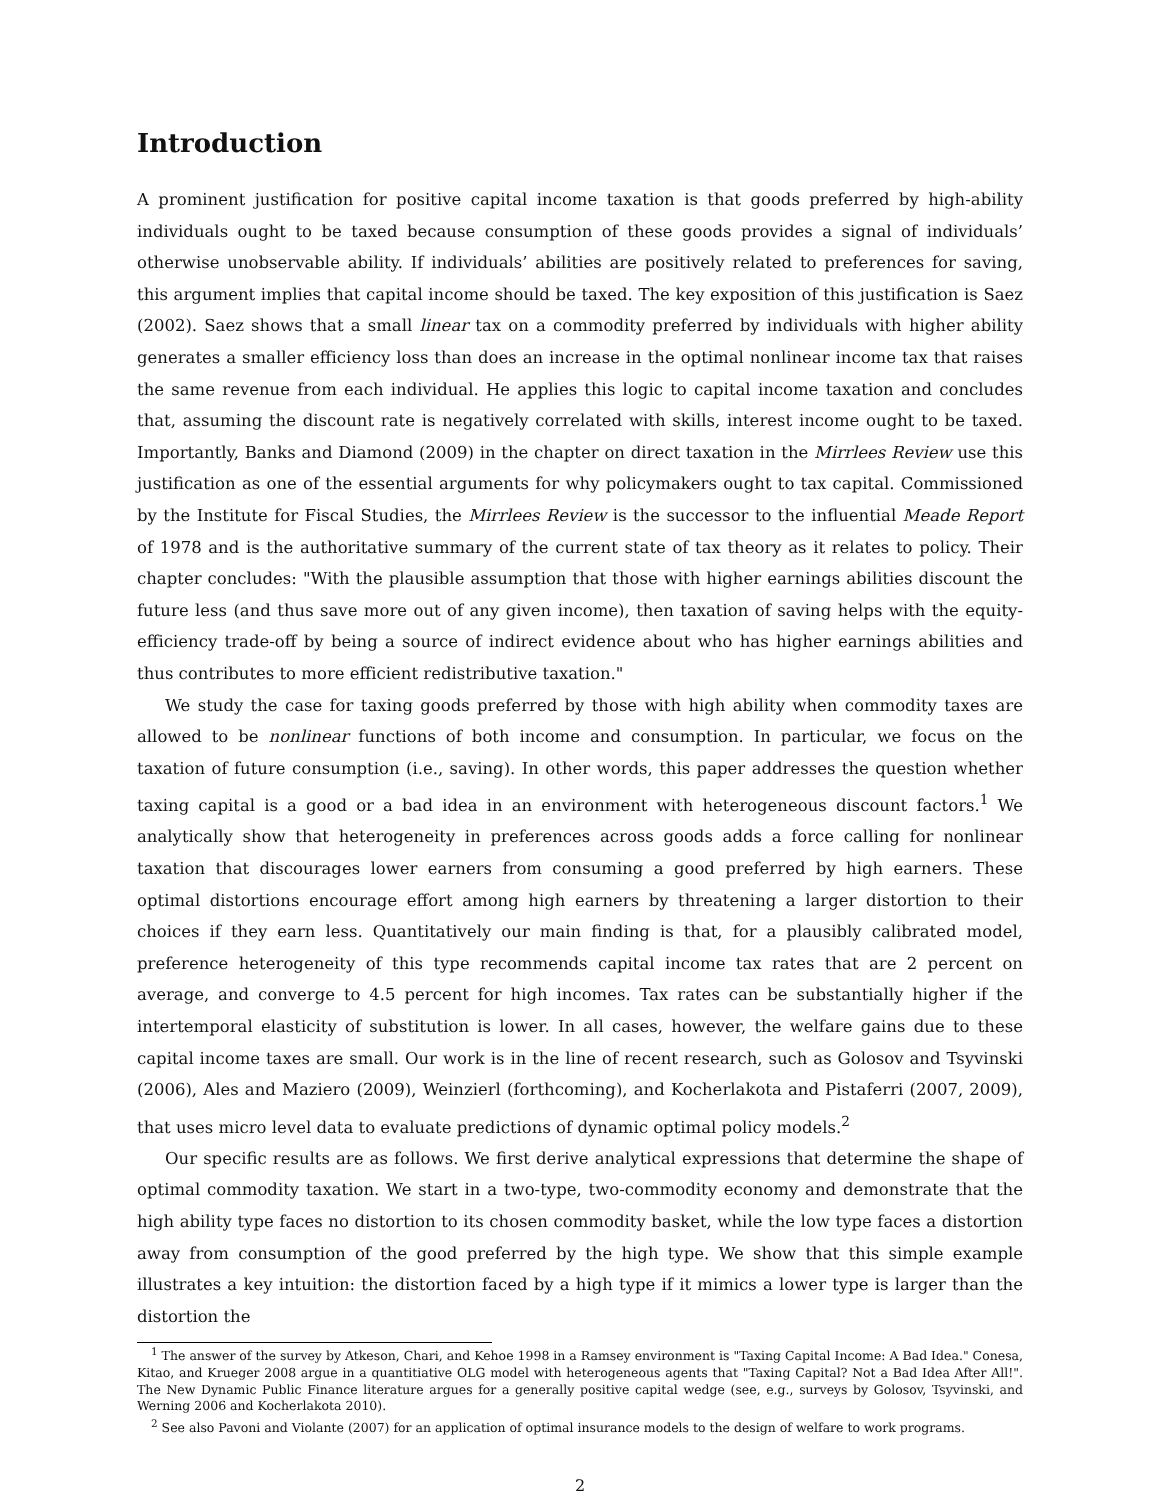Introduction
A prominent justification for positive capital income taxation is that goods preferred by high-ability individuals ought to be taxed because consumption of these goods provides a signal of individuals’ otherwise unobservable ability. If individuals’ abilities are positively related to preferences for saving, this argument implies that capital income should be taxed. The key exposition of this justification is Saez (2002). Saez shows that a small linear tax on a commodity preferred by individuals with higher ability generates a smaller efficiency loss than does an increase in the optimal nonlinear income tax that raises the same revenue from each individual. He applies this logic to capital income taxation and concludes that, assuming the discount rate is negatively correlated with skills, interest income ought to be taxed. Importantly, Banks and Diamond (2009) in the chapter on direct taxation in the Mirrlees Review use this justification as one of the essential arguments for why policymakers ought to tax capital. Commissioned by the Institute for Fiscal Studies, the Mirrlees Review is the successor to the influential Meade Report of 1978 and is the authoritative summary of the current state of tax theory as it relates to policy. Their chapter concludes: "With the plausible assumption that those with higher earnings abilities discount the future less (and thus save more out of any given income), then taxation of saving helps with the equity-efficiency trade-off by being a source of indirect evidence about who has higher earnings abilities and thus contributes to more efficient redistributive taxation."
We study the case for taxing goods preferred by those with high ability when commodity taxes are allowed to be nonlinear functions of both income and consumption. In particular, we focus on the taxation of future consumption (i.e., saving). In other words, this paper addresses the question whether taxing capital is a good or a bad idea in an environment with heterogeneous discount factors.<sup>1</sup> We analytically show that heterogeneity in preferences across goods adds a force calling for nonlinear taxation that discourages lower earners from consuming a good preferred by high earners. These optimal distortions encourage effort among high earners by threatening a larger distortion to their choices if they earn less. Quantitatively our main finding is that, for a plausibly calibrated model, preference heterogeneity of this type recommends capital income tax rates that are 2 percent on average, and converge to 4.5 percent for high incomes. Tax rates can be substantially higher if the intertemporal elasticity of substitution is lower. In all cases, however, the welfare gains due to these capital income taxes are small. Our work is in the line of recent research, such as Golosov and Tsyvinski (2006), Ales and Maziero (2009), Weinzierl (forthcoming), and Kocherlakota and Pistaferri (2007, 2009), that uses micro level data to evaluate predictions of dynamic optimal policy models.<sup>2</sup>
Our specific results are as follows. We first derive analytical expressions that determine the shape of optimal commodity taxation. We start in a two-type, two-commodity economy and demonstrate that the high ability type faces no distortion to its chosen commodity basket, while the low type faces a distortion away from consumption of the good preferred by the high type. We show that this simple example illustrates a key intuition: the distortion faced by a high type if it mimics a lower type is larger than the distortion the
<sup>1</sup> The answer of the survey by Atkeson, Chari, and Kehoe 1998 in a Ramsey environment is "Taxing Capital Income: A Bad Idea." Conesa, Kitao, and Krueger 2008 argue in a quantitiative OLG model with heterogeneous agents that "Taxing Capital? Not a Bad Idea After All!". The New Dynamic Public Finance literature argues for a generally positive capital wedge (see, e.g., surveys by Golosov, Tsyvinski, and Werning 2006 and Kocherlakota 2010).
<sup>2</sup> See also Pavoni and Violante (2007) for an application of optimal insurance models to the design of welfare to work programs.
2